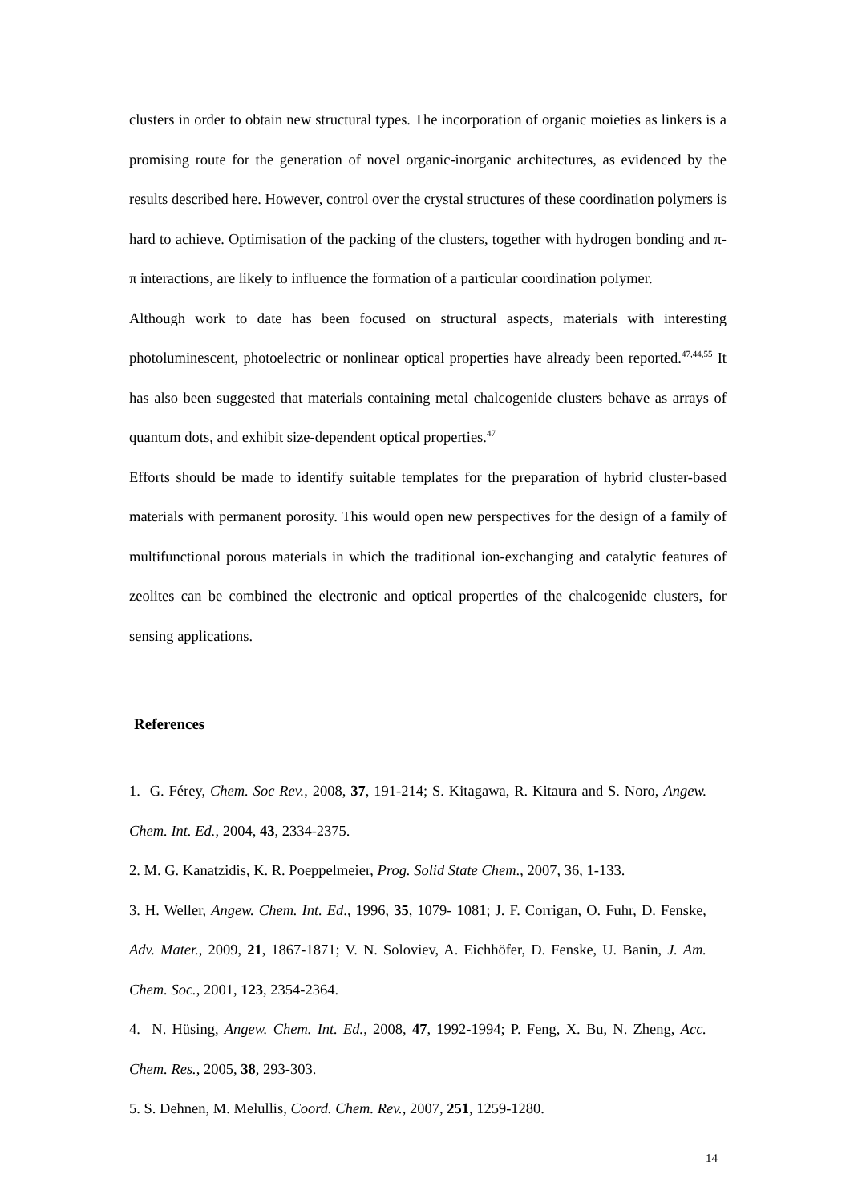clusters in order to obtain new structural types. The incorporation of organic moieties as linkers is a promising route for the generation of novel organic-inorganic architectures, as evidenced by the results described here. However, control over the crystal structures of these coordination polymers is hard to achieve. Optimisation of the packing of the clusters, together with hydrogen bonding and π-π interactions, are likely to influence the formation of a particular coordination polymer.
Although work to date has been focused on structural aspects, materials with interesting photoluminescent, photoelectric or nonlinear optical properties have already been reported.<sup>47,44,55</sup> It has also been suggested that materials containing metal chalcogenide clusters behave as arrays of quantum dots, and exhibit size-dependent optical properties.<sup>47</sup>
Efforts should be made to identify suitable templates for the preparation of hybrid cluster-based materials with permanent porosity. This would open new perspectives for the design of a family of multifunctional porous materials in which the traditional ion-exchanging and catalytic features of zeolites can be combined the electronic and optical properties of the chalcogenide clusters, for sensing applications.
References
1. G. Férey, Chem. Soc Rev., 2008, 37, 191-214; S. Kitagawa, R. Kitaura and S. Noro, Angew. Chem. Int. Ed., 2004, 43, 2334-2375.
2. M. G. Kanatzidis, K. R. Poeppelmeier, Prog. Solid State Chem., 2007, 36, 1-133.
3. H. Weller, Angew. Chem. Int. Ed., 1996, 35, 1079- 1081; J. F. Corrigan, O. Fuhr, D. Fenske, Adv. Mater., 2009, 21, 1867-1871; V. N. Soloviev, A. Eichhöfer, D. Fenske, U. Banin, J. Am. Chem. Soc., 2001, 123, 2354-2364.
4. N. Hüsing, Angew. Chem. Int. Ed., 2008, 47, 1992-1994; P. Feng, X. Bu, N. Zheng, Acc. Chem. Res., 2005, 38, 293-303.
5. S. Dehnen, M. Melullis, Coord. Chem. Rev., 2007, 251, 1259-1280.
14